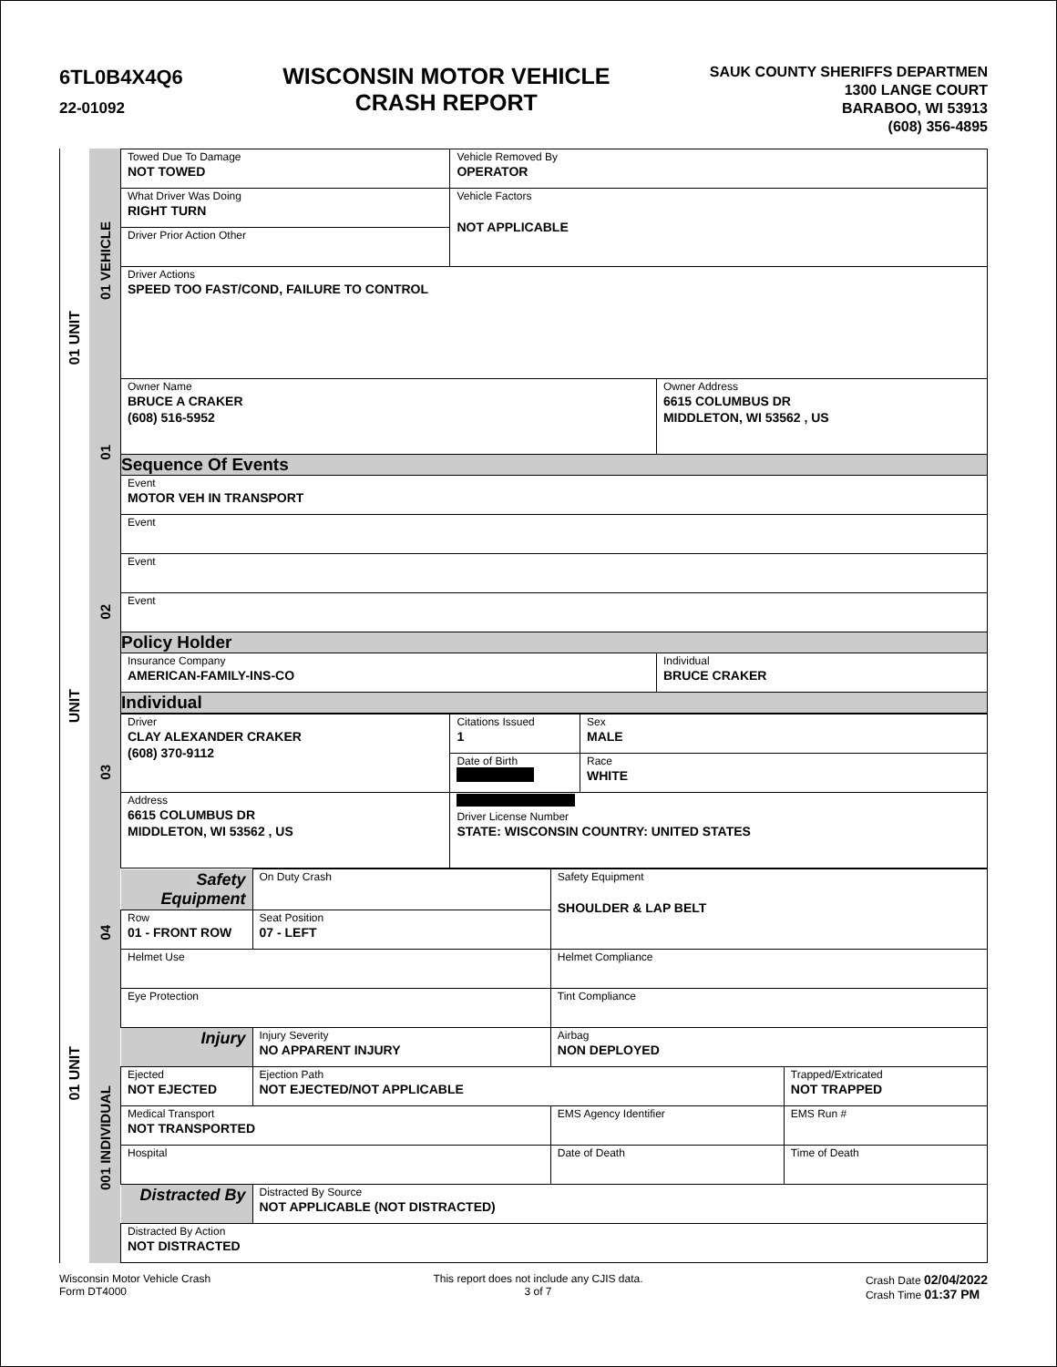6TL0B4X4Q6
22-01092
WISCONSIN MOTOR VEHICLE
CRASH REPORT
SAUK COUNTY SHERIFFS DEPARTMEN
1300 LANGE COURT
BARABOO, WI 53913
(608) 356-4895
01 UNIT
UNIT
01 UNIT
01 VEHICLE
01
02
03
04
001 INDIVIDUAL
| Towed Due To Damage NOT TOWED | Vehicle Removed By OPERATOR | |
| What Driver Was Doing RIGHT TURN | Vehicle Factors NOT APPLICABLE | |
| Driver Prior Action Other | | |
| Driver Actions SPEED TOO FAST/COND, FAILURE TO CONTROL | | |
| Owner Name BRUCE A CRAKER (608) 516-5952 | | Owner Address 6615 COLUMBUS DR MIDDLETON, WI 53562 , US |
| Sequence Of Events | | |
| Event MOTOR VEH IN TRANSPORT | | |
| Event | | |
| Event | | |
| Event | | |
| Policy Holder | | |
| Insurance Company AMERICAN-FAMILY-INS-CO | | Individual BRUCE CRAKER |
| Individual | | |
| Driver CLAY ALEXANDER CRAKER (608) 370-9112 | Citations Issued 1 | Sex MALE |
| | Date of Birth | Race WHITE |
| Address 6615 COLUMBUS DR MIDDLETON, WI 53562 , US | Driver License Number STATE: WISCONSIN COUNTRY: UNITED STATES | |
| Safety Equipment | On Duty Crash | | Safety Equipment SHOULDER & LAP BELT | |
| Row 01 - FRONT ROW | | Seat Position 07 - LEFT | | |
| Helmet Use | | | Helmet Compliance | |
| Eye Protection | | | Tint Compliance | |
| Injury | Injury Severity NO APPARENT INJURY | | Airbag NON DEPLOYED | |
| Ejected NOT EJECTED | | Ejection Path NOT EJECTED/NOT APPLICABLE | | Trapped/Extricated NOT TRAPPED |
| Medical Transport NOT TRANSPORTED | | | EMS Agency Identifier | EMS Run # |
| Hospital | | | Date of Death | Time of Death |
| Distracted By | Distracted By Source NOT APPLICABLE (NOT DISTRACTED) | | | |
| Distracted By Action NOT DISTRACTED | | | | |
Wisconsin Motor Vehicle Crash
Form DT4000
This report does not include any CJIS data.
3 of 7
Crash Date 02/04/2022
Crash Time 01:37 PM